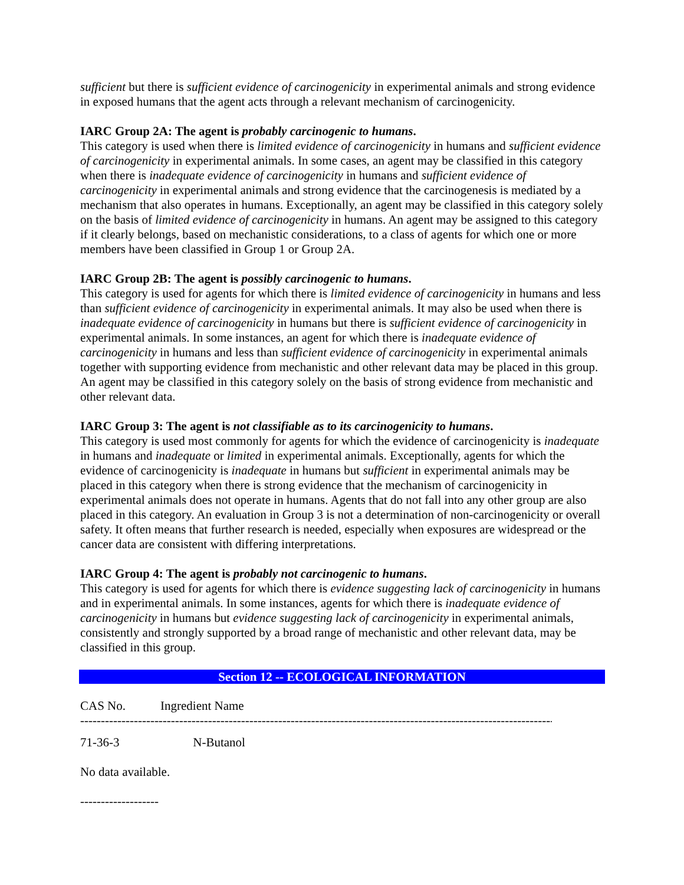sufficient but there is sufficient evidence of carcinogenicity in experimental animals and strong evidence in exposed humans that the agent acts through a relevant mechanism of carcinogenicity.
IARC Group 2A: The agent is probably carcinogenic to humans.
This category is used when there is limited evidence of carcinogenicity in humans and sufficient evidence of carcinogenicity in experimental animals. In some cases, an agent may be classified in this category when there is inadequate evidence of carcinogenicity in humans and sufficient evidence of carcinogenicity in experimental animals and strong evidence that the carcinogenesis is mediated by a mechanism that also operates in humans. Exceptionally, an agent may be classified in this category solely on the basis of limited evidence of carcinogenicity in humans. An agent may be assigned to this category if it clearly belongs, based on mechanistic considerations, to a class of agents for which one or more members have been classified in Group 1 or Group 2A.
IARC Group 2B: The agent is possibly carcinogenic to humans.
This category is used for agents for which there is limited evidence of carcinogenicity in humans and less than sufficient evidence of carcinogenicity in experimental animals. It may also be used when there is inadequate evidence of carcinogenicity in humans but there is sufficient evidence of carcinogenicity in experimental animals. In some instances, an agent for which there is inadequate evidence of carcinogenicity in humans and less than sufficient evidence of carcinogenicity in experimental animals together with supporting evidence from mechanistic and other relevant data may be placed in this group. An agent may be classified in this category solely on the basis of strong evidence from mechanistic and other relevant data.
IARC Group 3: The agent is not classifiable as to its carcinogenicity to humans.
This category is used most commonly for agents for which the evidence of carcinogenicity is inadequate in humans and inadequate or limited in experimental animals. Exceptionally, agents for which the evidence of carcinogenicity is inadequate in humans but sufficient in experimental animals may be placed in this category when there is strong evidence that the mechanism of carcinogenicity in experimental animals does not operate in humans. Agents that do not fall into any other group are also placed in this category. An evaluation in Group 3 is not a determination of non-carcinogenicity or overall safety. It often means that further research is needed, especially when exposures are widespread or the cancer data are consistent with differing interpretations.
IARC Group 4: The agent is probably not carcinogenic to humans.
This category is used for agents for which there is evidence suggesting lack of carcinogenicity in humans and in experimental animals. In some instances, agents for which there is inadequate evidence of carcinogenicity in humans but evidence suggesting lack of carcinogenicity in experimental animals, consistently and strongly supported by a broad range of mechanistic and other relevant data, may be classified in this group.
Section 12 -- ECOLOGICAL INFORMATION
CAS No. Ingredient Name
-------------------------------------------------------------------------------------------------------------------
71-36-3 N-Butanol
No data available.
-------------------